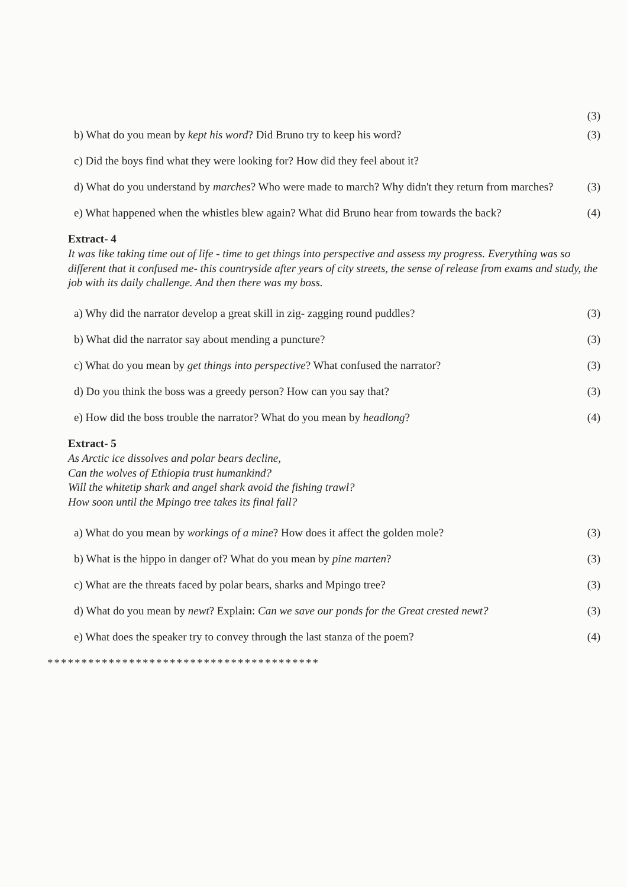(3)
b) What do you mean by kept his word? Did Bruno try to keep his word? (3)
c) Did the boys find what they were looking for? How did they feel about it?
d) What do you understand by marches? Who were made to march? Why didn't they return from marches? (3)
e) What happened when the whistles blew again? What did Bruno hear from towards the back? (4)
Extract- 4
It was like taking time out of life - time to get things into perspective and assess my progress. Everything was so different that it confused me- this countryside after years of city streets, the sense of release from exams and study, the job with its daily challenge. And then there was my boss.
a) Why did the narrator develop a great skill in zig- zagging round puddles? (3)
b) What did the narrator say about mending a puncture? (3)
c) What do you mean by get things into perspective? What confused the narrator? (3)
d) Do you think the boss was a greedy person? How can you say that? (3)
e) How did the boss trouble the narrator? What do you mean by headlong? (4)
Extract- 5
As Arctic ice dissolves and polar bears decline,
Can the wolves of Ethiopia trust humankind?
Will the whitetip shark and angel shark avoid the fishing trawl?
How soon until the Mpingo tree takes its final fall?
a) What do you mean by workings of a mine? How does it affect the golden mole? (3)
b) What is the hippo in danger of? What do you mean by pine marten? (3)
c) What are the threats faced by polar bears, sharks and Mpingo tree? (3)
d) What do you mean by newt? Explain: Can we save our ponds for the Great crested newt? (3)
e) What does the speaker try to convey through the last stanza of the poem? (4)
****************************************